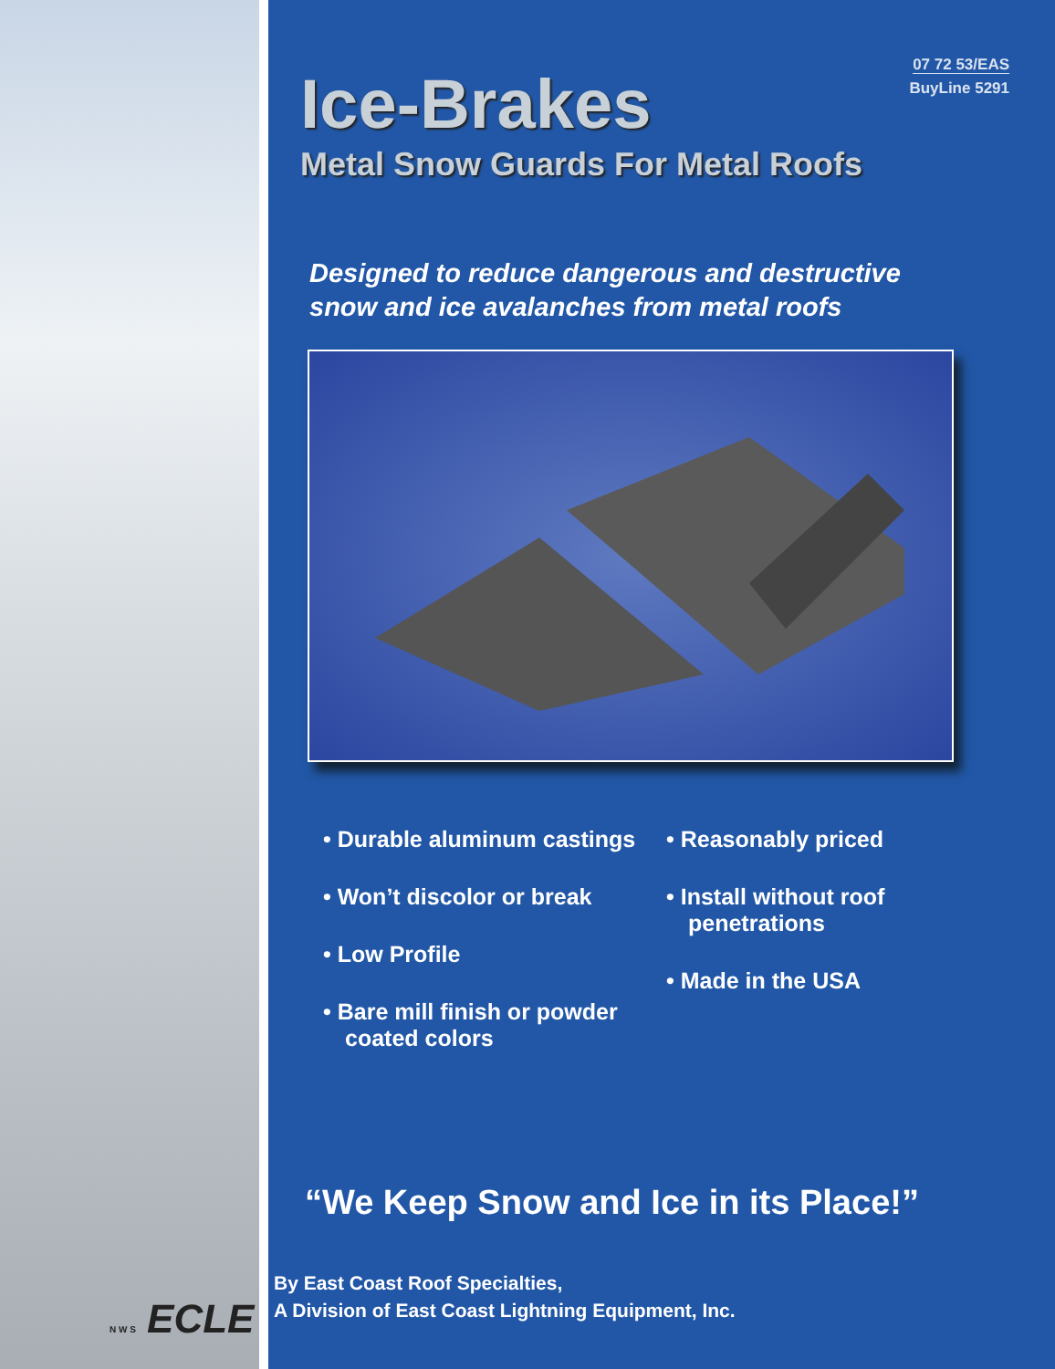N W S ECLE
07 72 53/EAS
BuyLine 5291
Ice-Brakes
Metal Snow Guards For Metal Roofs
Designed to reduce dangerous and destructive
snow and ice avalanches from metal roofs
• Durable aluminum castings
• Won’t discolor or break
• Low Profile
• Bare mill finish or powder coated colors
• Reasonably priced
• Install without roof penetrations
• Made in the USA
“We Keep Snow and Ice in its Place!”
By East Coast Roof Specialties,
A Division of East Coast Lightning Equipment, Inc.